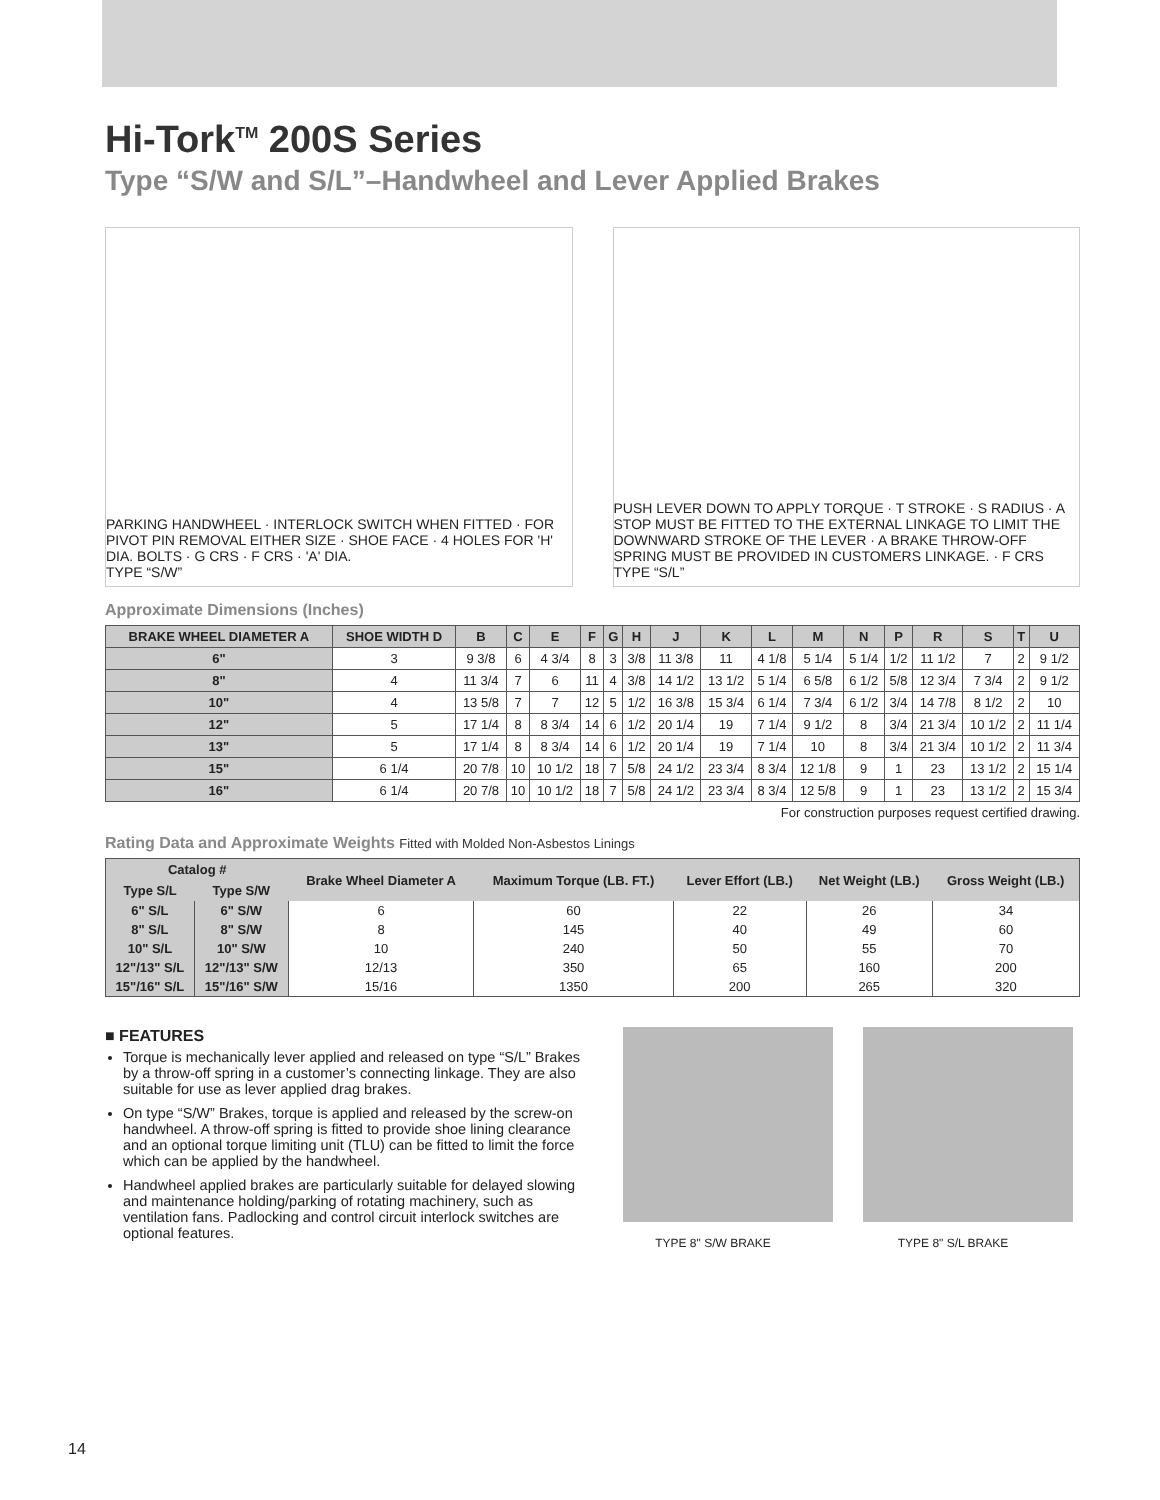Hi-Tork<sup>TM</sup> 200S Series
Type “S/W and S/L”–Handwheel and Lever Applied Brakes
PARKING HANDWHEEL · INTERLOCK SWITCH WHEN FITTED · FOR PIVOT PIN REMOVAL EITHER SIZE · SHOE FACE · 4 HOLES FOR 'H' DIA. BOLTS · G CRS · F CRS · 'A' DIA.
TYPE “S/W”
PUSH LEVER DOWN TO APPLY TORQUE · T STROKE · S RADIUS · A STOP MUST BE FITTED TO THE EXTERNAL LINKAGE TO LIMIT THE DOWNWARD STROKE OF THE LEVER · A BRAKE THROW-OFF SPRING MUST BE PROVIDED IN CUSTOMERS LINKAGE. · F CRS
TYPE “S/L”
Approximate Dimensions (Inches)
| BRAKE WHEEL DIAMETER A | SHOE WIDTH D | B | C | E | F | G | H | J | K | L | M | N | P | R | S | T | U |
| --- | --- | --- | --- | --- | --- | --- | --- | --- | --- | --- | --- | --- | --- | --- | --- | --- | --- |
| 6" | 3 | 9 3/8 | 6 | 4 3/4 | 8 | 3 | 3/8 | 11 3/8 | 11 | 4 1/8 | 5 1/4 | 5 1/4 | 1/2 | 11 1/2 | 7 | 2 | 9 1/2 |
| 8" | 4 | 11 3/4 | 7 | 6 | 11 | 4 | 3/8 | 14 1/2 | 13 1/2 | 5 1/4 | 6 5/8 | 6 1/2 | 5/8 | 12 3/4 | 7 3/4 | 2 | 9 1/2 |
| 10" | 4 | 13 5/8 | 7 | 7 | 12 | 5 | 1/2 | 16 3/8 | 15 3/4 | 6 1/4 | 7 3/4 | 6 1/2 | 3/4 | 14 7/8 | 8 1/2 | 2 | 10 |
| 12" | 5 | 17 1/4 | 8 | 8 3/4 | 14 | 6 | 1/2 | 20 1/4 | 19 | 7 1/4 | 9 1/2 | 8 | 3/4 | 21 3/4 | 10 1/2 | 2 | 11 1/4 |
| 13" | 5 | 17 1/4 | 8 | 8 3/4 | 14 | 6 | 1/2 | 20 1/4 | 19 | 7 1/4 | 10 | 8 | 3/4 | 21 3/4 | 10 1/2 | 2 | 11 3/4 |
| 15" | 6 1/4 | 20 7/8 | 10 | 10 1/2 | 18 | 7 | 5/8 | 24 1/2 | 23 3/4 | 8 3/4 | 12 1/8 | 9 | 1 | 23 | 13 1/2 | 2 | 15 1/4 |
| 16" | 6 1/4 | 20 7/8 | 10 | 10 1/2 | 18 | 7 | 5/8 | 24 1/2 | 23 3/4 | 8 3/4 | 12 5/8 | 9 | 1 | 23 | 13 1/2 | 2 | 15 3/4 |
For construction purposes request certified drawing.
Rating Data and Approximate Weights Fitted with Molded Non-Asbestos Linings
| Catalog # | | Brake Wheel Diameter A | Maximum Torque (LB. FT.) | Lever Effort (LB.) | Net Weight (LB.) | Gross Weight (LB.) |
| --- | --- | --- | --- | --- | --- | --- |
| Type S/L | Type S/W | | | | | |
| 6" S/L | 6" S/W | 6 | 60 | 22 | 26 | 34 |
| 8" S/L | 8" S/W | 8 | 145 | 40 | 49 | 60 |
| 10" S/L | 10" S/W | 10 | 240 | 50 | 55 | 70 |
| 12"/13" S/L | 12"/13" S/W | 12/13 | 350 | 65 | 160 | 200 |
| 15"/16" S/L | 15"/16" S/W | 15/16 | 1350 | 200 | 265 | 320 |
■ FEATURES
Torque is mechanically lever applied and released on type “S/L” Brakes by a throw-off spring in a customer’s connecting linkage. They are also suitable for use as lever applied drag brakes.
On type “S/W” Brakes, torque is applied and released by the screw-on handwheel. A throw-off spring is fitted to provide shoe lining clearance and an optional torque limiting unit (TLU) can be fitted to limit the force which can be applied by the handwheel.
Handwheel applied brakes are particularly suitable for delayed slowing and maintenance holding/parking of rotating machinery, such as ventilation fans. Padlocking and control circuit interlock switches are optional features.
TYPE 8" S/W BRAKE TYPE 8" S/L BRAKE
14